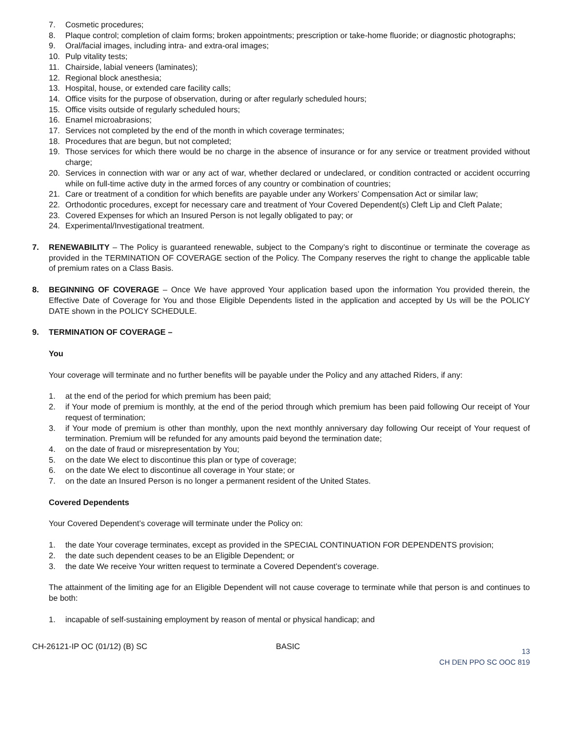7. Cosmetic procedures;
8. Plaque control; completion of claim forms; broken appointments; prescription or take-home fluoride; or diagnostic photographs;
9. Oral/facial images, including intra- and extra-oral images;
10. Pulp vitality tests;
11. Chairside, labial veneers (laminates);
12. Regional block anesthesia;
13. Hospital, house, or extended care facility calls;
14. Office visits for the purpose of observation, during or after regularly scheduled hours;
15. Office visits outside of regularly scheduled hours;
16. Enamel microabrasions;
17. Services not completed by the end of the month in which coverage terminates;
18. Procedures that are begun, but not completed;
19. Those services for which there would be no charge in the absence of insurance or for any service or treatment provided without charge;
20. Services in connection with war or any act of war, whether declared or undeclared, or condition contracted or accident occurring while on full-time active duty in the armed forces of any country or combination of countries;
21. Care or treatment of a condition for which benefits are payable under any Workers’ Compensation Act or similar law;
22. Orthodontic procedures, except for necessary care and treatment of Your Covered Dependent(s) Cleft Lip and Cleft Palate;
23. Covered Expenses for which an Insured Person is not legally obligated to pay; or
24. Experimental/Investigational treatment.
7. RENEWABILITY – The Policy is guaranteed renewable, subject to the Company’s right to discontinue or terminate the coverage as provided in the TERMINATION OF COVERAGE section of the Policy. The Company reserves the right to change the applicable table of premium rates on a Class Basis.
8. BEGINNING OF COVERAGE – Once We have approved Your application based upon the information You provided therein, the Effective Date of Coverage for You and those Eligible Dependents listed in the application and accepted by Us will be the POLICY DATE shown in the POLICY SCHEDULE.
9. TERMINATION OF COVERAGE –
You
Your coverage will terminate and no further benefits will be payable under the Policy and any attached Riders, if any:
1. at the end of the period for which premium has been paid;
2. if Your mode of premium is monthly, at the end of the period through which premium has been paid following Our receipt of Your request of termination;
3. if Your mode of premium is other than monthly, upon the next monthly anniversary day following Our receipt of Your request of termination. Premium will be refunded for any amounts paid beyond the termination date;
4. on the date of fraud or misrepresentation by You;
5. on the date We elect to discontinue this plan or type of coverage;
6. on the date We elect to discontinue all coverage in Your state; or
7. on the date an Insured Person is no longer a permanent resident of the United States.
Covered Dependents
Your Covered Dependent’s coverage will terminate under the Policy on:
1. the date Your coverage terminates, except as provided in the SPECIAL CONTINUATION FOR DEPENDENTS provision;
2. the date such dependent ceases to be an Eligible Dependent; or
3. the date We receive Your written request to terminate a Covered Dependent’s coverage.
The attainment of the limiting age for an Eligible Dependent will not cause coverage to terminate while that person is and continues to be both:
1. incapable of self-sustaining employment by reason of mental or physical handicap; and
CH-26121-IP OC (01/12) (B) SC BASIC 13
CH DEN PPO SC OOC 819